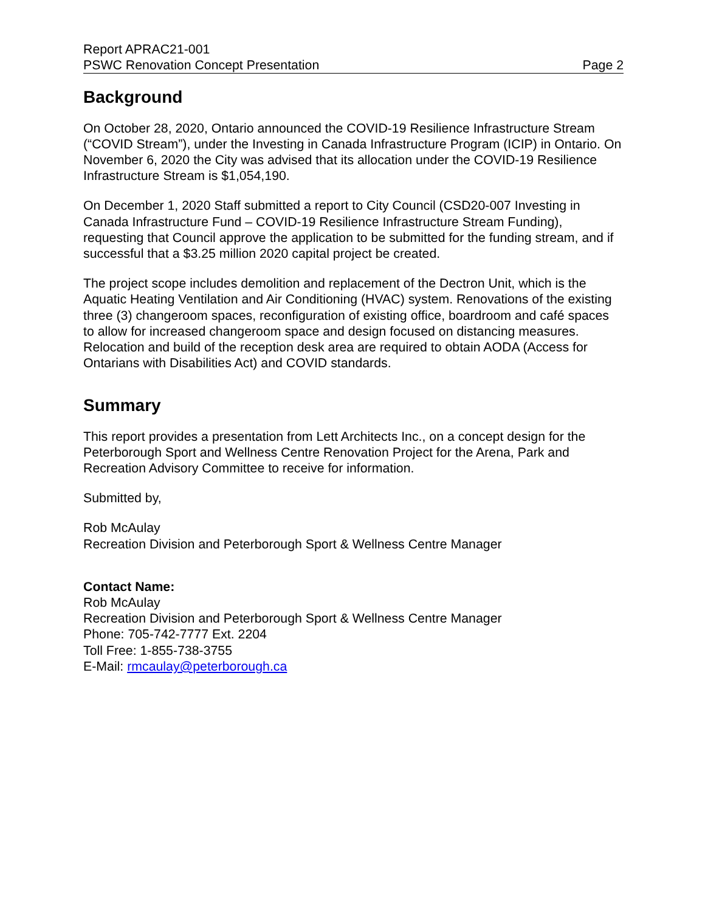Report APRAC21-001
PSWC Renovation Concept Presentation Page 2
Background
On October 28, 2020, Ontario announced the COVID-19 Resilience Infrastructure Stream (“COVID Stream”), under the Investing in Canada Infrastructure Program (ICIP) in Ontario. On November 6, 2020 the City was advised that its allocation under the COVID-19 Resilience Infrastructure Stream is $1,054,190.
On December 1, 2020 Staff submitted a report to City Council (CSD20-007 Investing in Canada Infrastructure Fund – COVID-19 Resilience Infrastructure Stream Funding), requesting that Council approve the application to be submitted for the funding stream, and if successful that a $3.25 million 2020 capital project be created.
The project scope includes demolition and replacement of the Dectron Unit, which is the Aquatic Heating Ventilation and Air Conditioning (HVAC) system. Renovations of the existing three (3) changeroom spaces, reconfiguration of existing office, boardroom and café spaces to allow for increased changeroom space and design focused on distancing measures. Relocation and build of the reception desk area are required to obtain AODA (Access for Ontarians with Disabilities Act) and COVID standards.
Summary
This report provides a presentation from Lett Architects Inc., on a concept design for the Peterborough Sport and Wellness Centre Renovation Project for the Arena, Park and Recreation Advisory Committee to receive for information.
Submitted by,
Rob McAulay
Recreation Division and Peterborough Sport & Wellness Centre Manager
Contact Name:
Rob McAulay
Recreation Division and Peterborough Sport & Wellness Centre Manager
Phone: 705-742-7777 Ext. 2204
Toll Free: 1-855-738-3755
E-Mail: rmcaulay@peterborough.ca